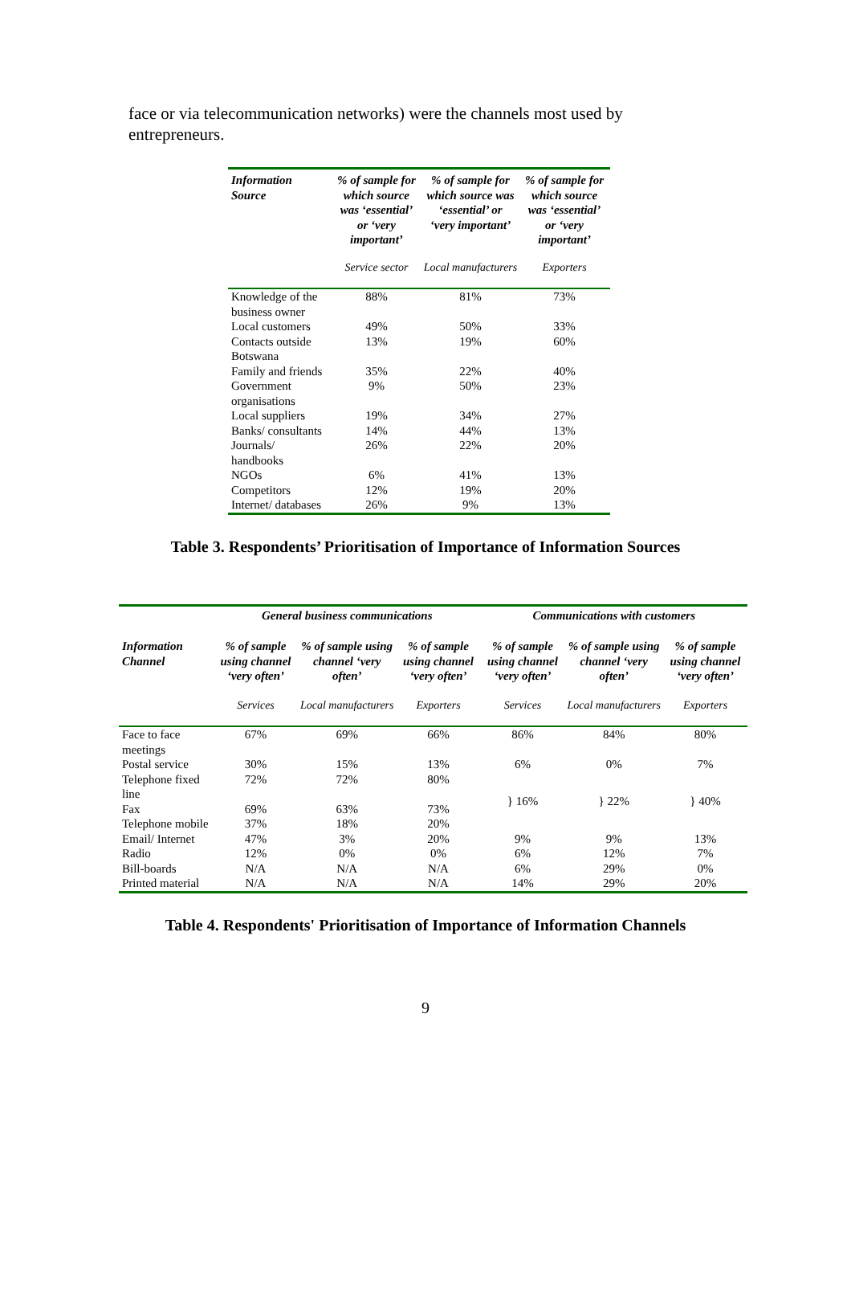face or via telecommunication networks) were the channels most used by entrepreneurs.
| Information Source | % of sample for which source was ‘essential’ or ‘very important’ | % of sample for which source was ‘essential’ or ‘very important’ | % of sample for which source was ‘essential’ or ‘very important’ |
| --- | --- | --- | --- |
| | Service sector | Local manufacturers | Exporters |
| Knowledge of the business owner | 88% | 81% | 73% |
| Local customers | 49% | 50% | 33% |
| Contacts outside Botswana | 13% | 19% | 60% |
| Family and friends | 35% | 22% | 40% |
| Government organisations | 9% | 50% | 23% |
| Local suppliers | 19% | 34% | 27% |
| Banks/ consultants | 14% | 44% | 13% |
| Journals/ handbooks | 26% | 22% | 20% |
| NGOs | 6% | 41% | 13% |
| Competitors | 12% | 19% | 20% |
| Internet/ databases | 26% | 9% | 13% |
Table 3. Respondents’ Prioritisation of Importance of Information Sources
| | General business communications | | | Communications with customers | | |
| Information Channel | % of sample using channel ‘very often’ | % of sample using channel ‘very often’ | % of sample using channel ‘very often’ | % of sample using channel ‘very often’ | % of sample using channel ‘very often’ | % of sample using channel ‘very often’ |
| | Services | Local manufacturers | Exporters | Services | Local manufacturers | Exporters |
| Face to face meetings | 67% | 69% | 66% | 86% | 84% | 80% |
| Postal service | 30% | 15% | 13% | 6% | 0% | 7% |
| Telephone fixed line | 72% | 72% | 80% | } 16% | } 22% | } 40% |
| Fax | 69% | 63% | 73% | | | |
| Telephone mobile | 37% | 18% | 20% | | | |
| Email/ Internet | 47% | 3% | 20% | 9% | 9% | 13% |
| Radio | 12% | 0% | 0% | 6% | 12% | 7% |
| Bill-boards | N/A | N/A | N/A | 6% | 29% | 0% |
| Printed material | N/A | N/A | N/A | 14% | 29% | 20% |
Table 4. Respondents' Prioritisation of Importance of Information Channels
9